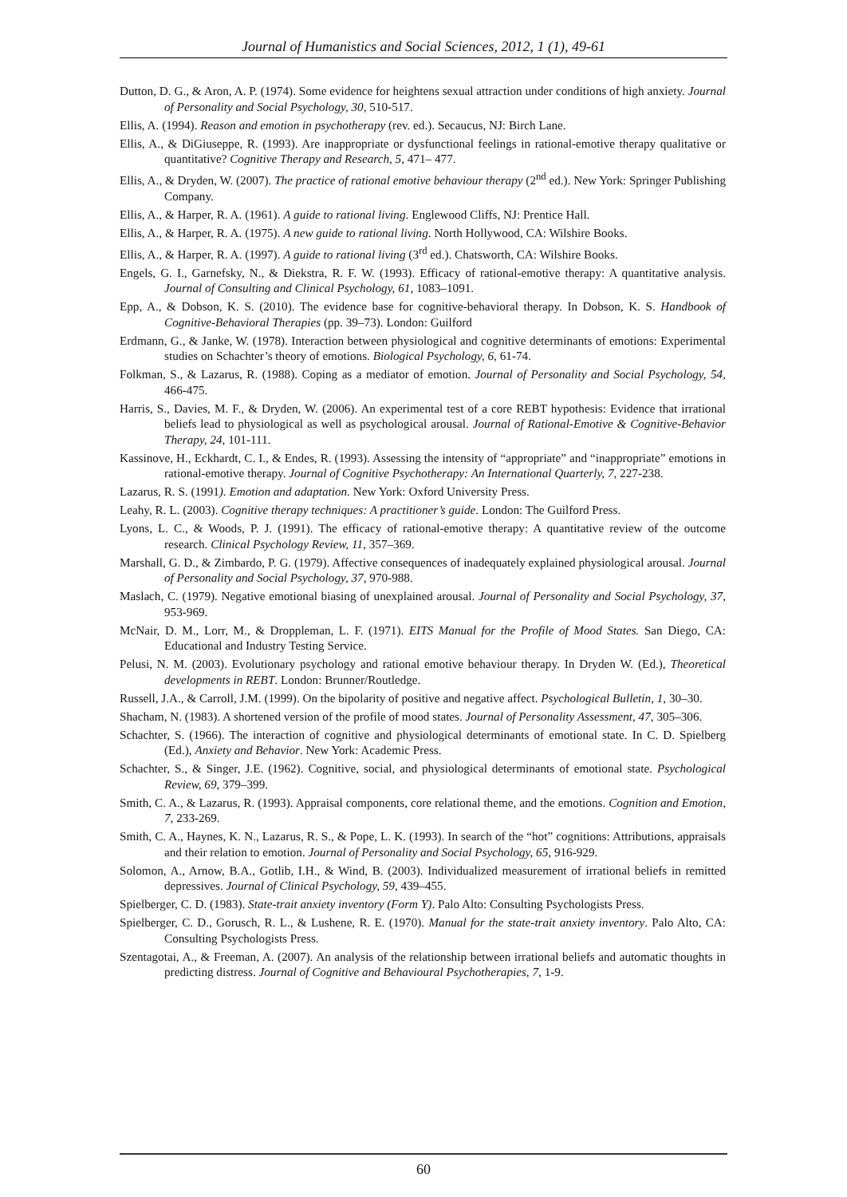Journal of Humanistics and Social Sciences, 2012, 1 (1), 49-61
Dutton, D. G., & Aron, A. P. (1974). Some evidence for heightens sexual attraction under conditions of high anxiety. Journal of Personality and Social Psychology, 30, 510-517.
Ellis, A. (1994). Reason and emotion in psychotherapy (rev. ed.). Secaucus, NJ: Birch Lane.
Ellis, A., & DiGiuseppe, R. (1993). Are inappropriate or dysfunctional feelings in rational-emotive therapy qualitative or quantitative? Cognitive Therapy and Research, 5, 471– 477.
Ellis, A., & Dryden, W. (2007). The practice of rational emotive behaviour therapy (2<sup>nd</sup> ed.). New York: Springer Publishing Company.
Ellis, A., & Harper, R. A. (1961). A guide to rational living. Englewood Cliffs, NJ: Prentice Hall.
Ellis, A., & Harper, R. A. (1975). A new guide to rational living. North Hollywood, CA: Wilshire Books.
Ellis, A., & Harper, R. A. (1997). A guide to rational living (3<sup>rd</sup> ed.). Chatsworth, CA: Wilshire Books.
Engels, G. I., Garnefsky, N., & Diekstra, R. F. W. (1993). Efficacy of rational-emotive therapy: A quantitative analysis. Journal of Consulting and Clinical Psychology, 61, 1083–1091.
Epp, A., & Dobson, K. S. (2010). The evidence base for cognitive-behavioral therapy. In Dobson, K. S. Handbook of Cognitive-Behavioral Therapies (pp. 39–73). London: Guilford
Erdmann, G., & Janke, W. (1978). Interaction between physiological and cognitive determinants of emotions: Experimental studies on Schachter’s theory of emotions. Biological Psychology, 6, 61-74.
Folkman, S., & Lazarus, R. (1988). Coping as a mediator of emotion. Journal of Personality and Social Psychology, 54, 466-475.
Harris, S., Davies, M. F., & Dryden, W. (2006). An experimental test of a core REBT hypothesis: Evidence that irrational beliefs lead to physiological as well as psychological arousal. Journal of Rational-Emotive & Cognitive-Behavior Therapy, 24, 101-111.
Kassinove, H., Eckhardt, C. I., & Endes, R. (1993). Assessing the intensity of “appropriate” and “inappropriate” emotions in rational-emotive therapy. Journal of Cognitive Psychotherapy: An International Quarterly, 7, 227-238.
Lazarus, R. S. (1991). Emotion and adaptation. New York: Oxford University Press.
Leahy, R. L. (2003). Cognitive therapy techniques: A practitioner’s guide. London: The Guilford Press.
Lyons, L. C., & Woods, P. J. (1991). The efficacy of rational-emotive therapy: A quantitative review of the outcome research. Clinical Psychology Review, 11, 357–369.
Marshall, G. D., & Zimbardo, P. G. (1979). Affective consequences of inadequately explained physiological arousal. Journal of Personality and Social Psychology, 37, 970-988.
Maslach, C. (1979). Negative emotional biasing of unexplained arousal. Journal of Personality and Social Psychology, 37, 953-969.
McNair, D. M., Lorr, M., & Droppleman, L. F. (1971). EITS Manual for the Profile of Mood States. San Diego, CA: Educational and Industry Testing Service.
Pelusi, N. M. (2003). Evolutionary psychology and rational emotive behaviour therapy. In Dryden W. (Ed.), Theoretical developments in REBT. London: Brunner/Routledge.
Russell, J.A., & Carroll, J.M. (1999). On the bipolarity of positive and negative affect. Psychological Bulletin, 1, 30–30.
Shacham, N. (1983). A shortened version of the profile of mood states. Journal of Personality Assessment, 47, 305–306.
Schachter, S. (1966). The interaction of cognitive and physiological determinants of emotional state. In C. D. Spielberg (Ed.), Anxiety and Behavior. New York: Academic Press.
Schachter, S., & Singer, J.E. (1962). Cognitive, social, and physiological determinants of emotional state. Psychological Review, 69, 379–399.
Smith, C. A., & Lazarus, R. (1993). Appraisal components, core relational theme, and the emotions. Cognition and Emotion, 7, 233-269.
Smith, C. A., Haynes, K. N., Lazarus, R. S., & Pope, L. K. (1993). In search of the “hot” cognitions: Attributions, appraisals and their relation to emotion. Journal of Personality and Social Psychology, 65, 916-929.
Solomon, A., Arnow, B.A., Gotlib, I.H., & Wind, B. (2003). Individualized measurement of irrational beliefs in remitted depressives. Journal of Clinical Psychology, 59, 439–455.
Spielberger, C. D. (1983). State-trait anxiety inventory (Form Y). Palo Alto: Consulting Psychologists Press.
Spielberger, C. D., Gorusch, R. L., & Lushene, R. E. (1970). Manual for the state-trait anxiety inventory. Palo Alto, CA: Consulting Psychologists Press.
Szentagotai, A., & Freeman, A. (2007). An analysis of the relationship between irrational beliefs and automatic thoughts in predicting distress. Journal of Cognitive and Behavioural Psychotherapies, 7, 1-9.
60